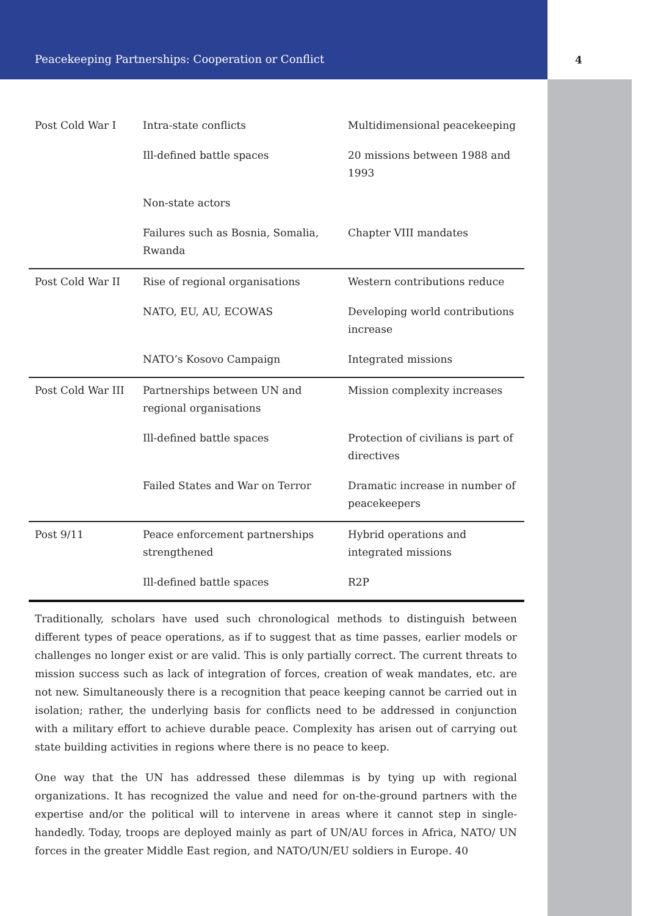Peacekeeping Partnerships: Cooperation or Conflict 4
| Post Cold War I | Intra-state conflicts | Multidimensional peacekeeping |
| | Ill-defined battle spaces | 20 missions between 1988 and 1993 |
| | Non-state actors | |
| | Failures such as Bosnia, Somalia, Rwanda | Chapter VIII mandates |
| Post Cold War II | Rise of regional organisations | Western contributions reduce |
| | NATO, EU, AU, ECOWAS | Developing world contributions increase |
| | NATO’s Kosovo Campaign | Integrated missions |
| Post Cold War III | Partnerships between UN and regional organisations | Mission complexity increases |
| | Ill-defined battle spaces | Protection of civilians is part of directives |
| | Failed States and War on Terror | Dramatic increase in number of peacekeepers |
| Post 9/11 | Peace enforcement partnerships strengthened | Hybrid operations and integrated missions |
| | Ill-defined battle spaces | R2P |
Traditionally, scholars have used such chronological methods to distinguish between different types of peace operations, as if to suggest that as time passes, earlier models or challenges no longer exist or are valid. This is only partially correct. The current threats to mission success such as lack of integration of forces, creation of weak mandates, etc. are not new. Simultaneously there is a recognition that peace keeping cannot be carried out in isolation; rather, the underlying basis for conflicts need to be addressed in conjunction with a military effort to achieve durable peace. Complexity has arisen out of carrying out state building activities in regions where there is no peace to keep.
One way that the UN has addressed these dilemmas is by tying up with regional organizations. It has recognized the value and need for on-the-ground partners with the expertise and/or the political will to intervene in areas where it cannot step in single-handedly. Today, troops are deployed mainly as part of UN/AU forces in Africa, NATO/ UN forces in the greater Middle East region, and NATO/UN/EU soldiers in Europe. 40